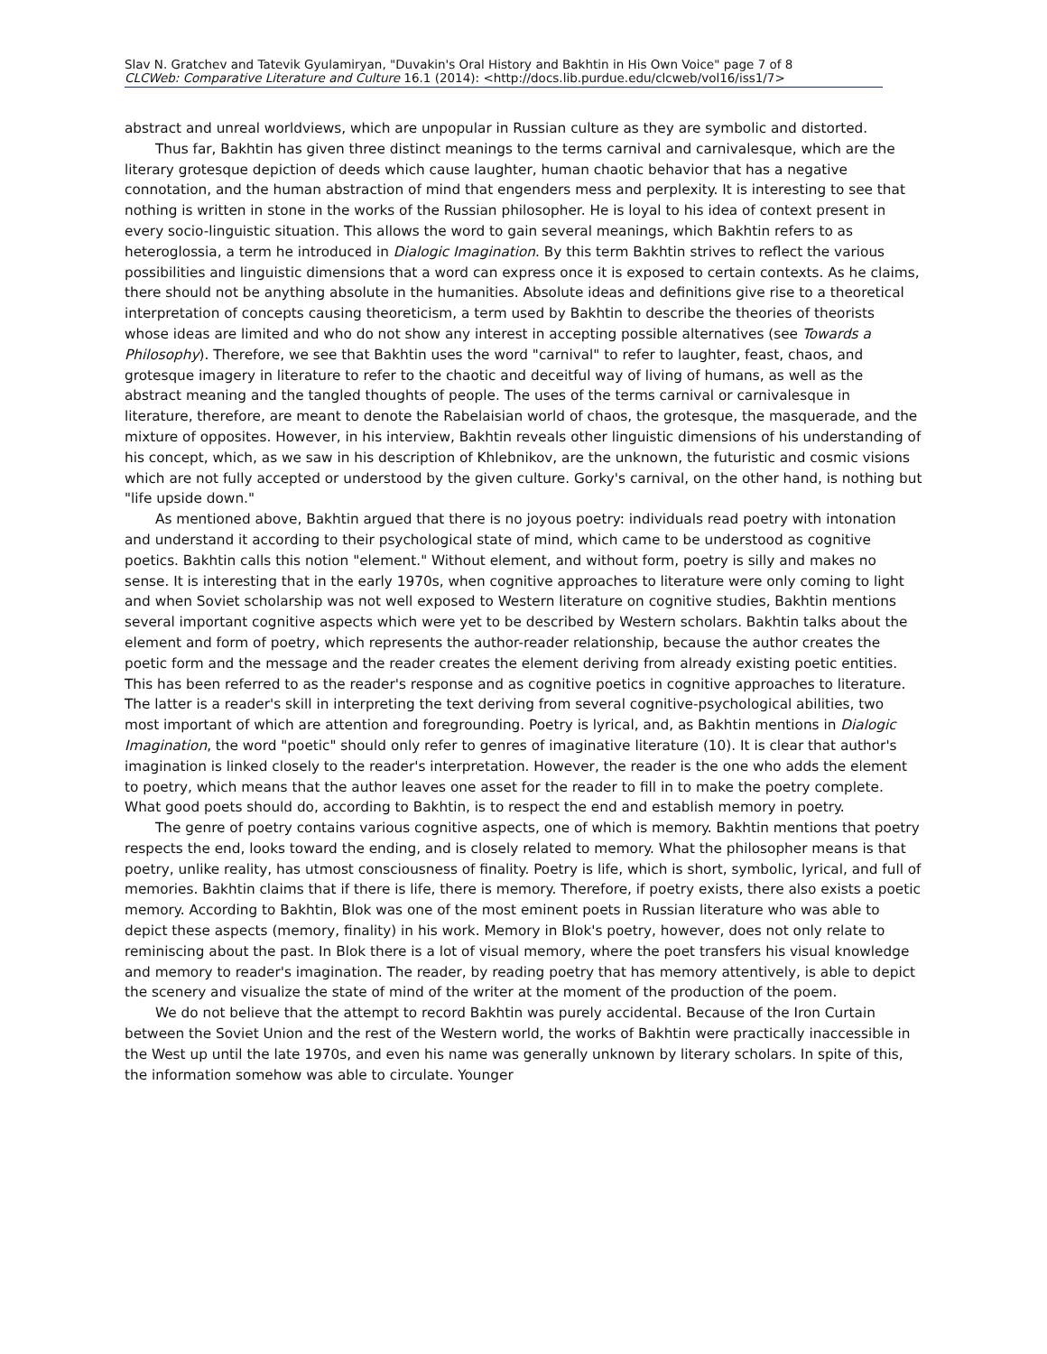Slav N. Gratchev and Tatevik Gyulamiryan, "Duvakin's Oral History and Bakhtin in His Own Voice" page 7 of 8
CLCWeb: Comparative Literature and Culture 16.1 (2014): <http://docs.lib.purdue.edu/clcweb/vol16/iss1/7>
abstract and unreal worldviews, which are unpopular in Russian culture as they are symbolic and distorted.
Thus far, Bakhtin has given three distinct meanings to the terms carnival and carnivalesque, which are the literary grotesque depiction of deeds which cause laughter, human chaotic behavior that has a negative connotation, and the human abstraction of mind that engenders mess and perplexity. It is interesting to see that nothing is written in stone in the works of the Russian philosopher. He is loyal to his idea of context present in every socio-linguistic situation. This allows the word to gain several meanings, which Bakhtin refers to as heteroglossia, a term he introduced in Dialogic Imagination. By this term Bakhtin strives to reflect the various possibilities and linguistic dimensions that a word can express once it is exposed to certain contexts. As he claims, there should not be anything absolute in the humanities. Absolute ideas and definitions give rise to a theoretical interpretation of concepts causing theoreticism, a term used by Bakhtin to describe the theories of theorists whose ideas are limited and who do not show any interest in accepting possible alternatives (see Towards a Philosophy). Therefore, we see that Bakhtin uses the word "carnival" to refer to laughter, feast, chaos, and grotesque imagery in literature to refer to the chaotic and deceitful way of living of humans, as well as the abstract meaning and the tangled thoughts of people. The uses of the terms carnival or carnivalesque in literature, therefore, are meant to denote the Rabelaisian world of chaos, the grotesque, the masquerade, and the mixture of opposites. However, in his interview, Bakhtin reveals other linguistic dimensions of his understanding of his concept, which, as we saw in his description of Khlebnikov, are the unknown, the futuristic and cosmic visions which are not fully accepted or understood by the given culture. Gorky's carnival, on the other hand, is nothing but "life upside down."
As mentioned above, Bakhtin argued that there is no joyous poetry: individuals read poetry with intonation and understand it according to their psychological state of mind, which came to be understood as cognitive poetics. Bakhtin calls this notion "element." Without element, and without form, poetry is silly and makes no sense. It is interesting that in the early 1970s, when cognitive approaches to literature were only coming to light and when Soviet scholarship was not well exposed to Western literature on cognitive studies, Bakhtin mentions several important cognitive aspects which were yet to be described by Western scholars. Bakhtin talks about the element and form of poetry, which represents the author-reader relationship, because the author creates the poetic form and the message and the reader creates the element deriving from already existing poetic entities. This has been referred to as the reader's response and as cognitive poetics in cognitive approaches to literature. The latter is a reader's skill in interpreting the text deriving from several cognitive-psychological abilities, two most important of which are attention and foregrounding. Poetry is lyrical, and, as Bakhtin mentions in Dialogic Imagination, the word "poetic" should only refer to genres of imaginative literature (10). It is clear that author's imagination is linked closely to the reader's interpretation. However, the reader is the one who adds the element to poetry, which means that the author leaves one asset for the reader to fill in to make the poetry complete. What good poets should do, according to Bakhtin, is to respect the end and establish memory in poetry.
The genre of poetry contains various cognitive aspects, one of which is memory. Bakhtin mentions that poetry respects the end, looks toward the ending, and is closely related to memory. What the philosopher means is that poetry, unlike reality, has utmost consciousness of finality. Poetry is life, which is short, symbolic, lyrical, and full of memories. Bakhtin claims that if there is life, there is memory. Therefore, if poetry exists, there also exists a poetic memory. According to Bakhtin, Blok was one of the most eminent poets in Russian literature who was able to depict these aspects (memory, finality) in his work. Memory in Blok's poetry, however, does not only relate to reminiscing about the past. In Blok there is a lot of visual memory, where the poet transfers his visual knowledge and memory to reader's imagination. The reader, by reading poetry that has memory attentively, is able to depict the scenery and visualize the state of mind of the writer at the moment of the production of the poem.
We do not believe that the attempt to record Bakhtin was purely accidental. Because of the Iron Curtain between the Soviet Union and the rest of the Western world, the works of Bakhtin were practically inaccessible in the West up until the late 1970s, and even his name was generally unknown by literary scholars. In spite of this, the information somehow was able to circulate. Younger